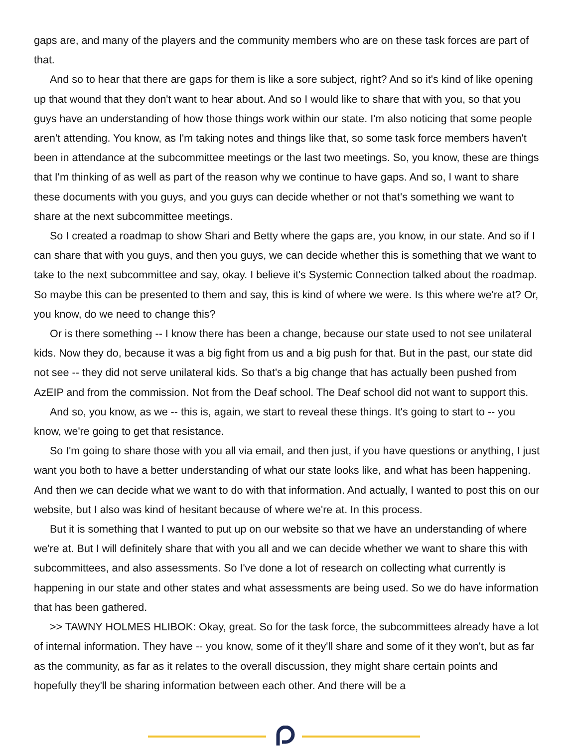gaps are, and many of the players and the community members who are on these task forces are part of that.
And so to hear that there are gaps for them is like a sore subject, right? And so it's kind of like opening up that wound that they don't want to hear about. And so I would like to share that with you, so that you guys have an understanding of how those things work within our state. I'm also noticing that some people aren't attending. You know, as I'm taking notes and things like that, so some task force members haven't been in attendance at the subcommittee meetings or the last two meetings. So, you know, these are things that I'm thinking of as well as part of the reason why we continue to have gaps. And so, I want to share these documents with you guys, and you guys can decide whether or not that's something we want to share at the next subcommittee meetings.
So I created a roadmap to show Shari and Betty where the gaps are, you know, in our state. And so if I can share that with you guys, and then you guys, we can decide whether this is something that we want to take to the next subcommittee and say, okay. I believe it's Systemic Connection talked about the roadmap. So maybe this can be presented to them and say, this is kind of where we were. Is this where we're at? Or, you know, do we need to change this?
Or is there something -- I know there has been a change, because our state used to not see unilateral kids. Now they do, because it was a big fight from us and a big push for that. But in the past, our state did not see -- they did not serve unilateral kids. So that's a big change that has actually been pushed from AzEIP and from the commission. Not from the Deaf school. The Deaf school did not want to support this.
And so, you know, as we -- this is, again, we start to reveal these things. It's going to start to -- you know, we're going to get that resistance.
So I'm going to share those with you all via email, and then just, if you have questions or anything, I just want you both to have a better understanding of what our state looks like, and what has been happening. And then we can decide what we want to do with that information. And actually, I wanted to post this on our website, but I also was kind of hesitant because of where we're at. In this process.
But it is something that I wanted to put up on our website so that we have an understanding of where we're at. But I will definitely share that with you all and we can decide whether we want to share this with subcommittees, and also assessments. So I've done a lot of research on collecting what currently is happening in our state and other states and what assessments are being used. So we do have information that has been gathered.
>> TAWNY HOLMES HLIBOK: Okay, great. So for the task force, the subcommittees already have a lot of internal information. They have -- you know, some of it they'll share and some of it they won't, but as far as the community, as far as it relates to the overall discussion, they might share certain points and hopefully they'll be sharing information between each other. And there will be a